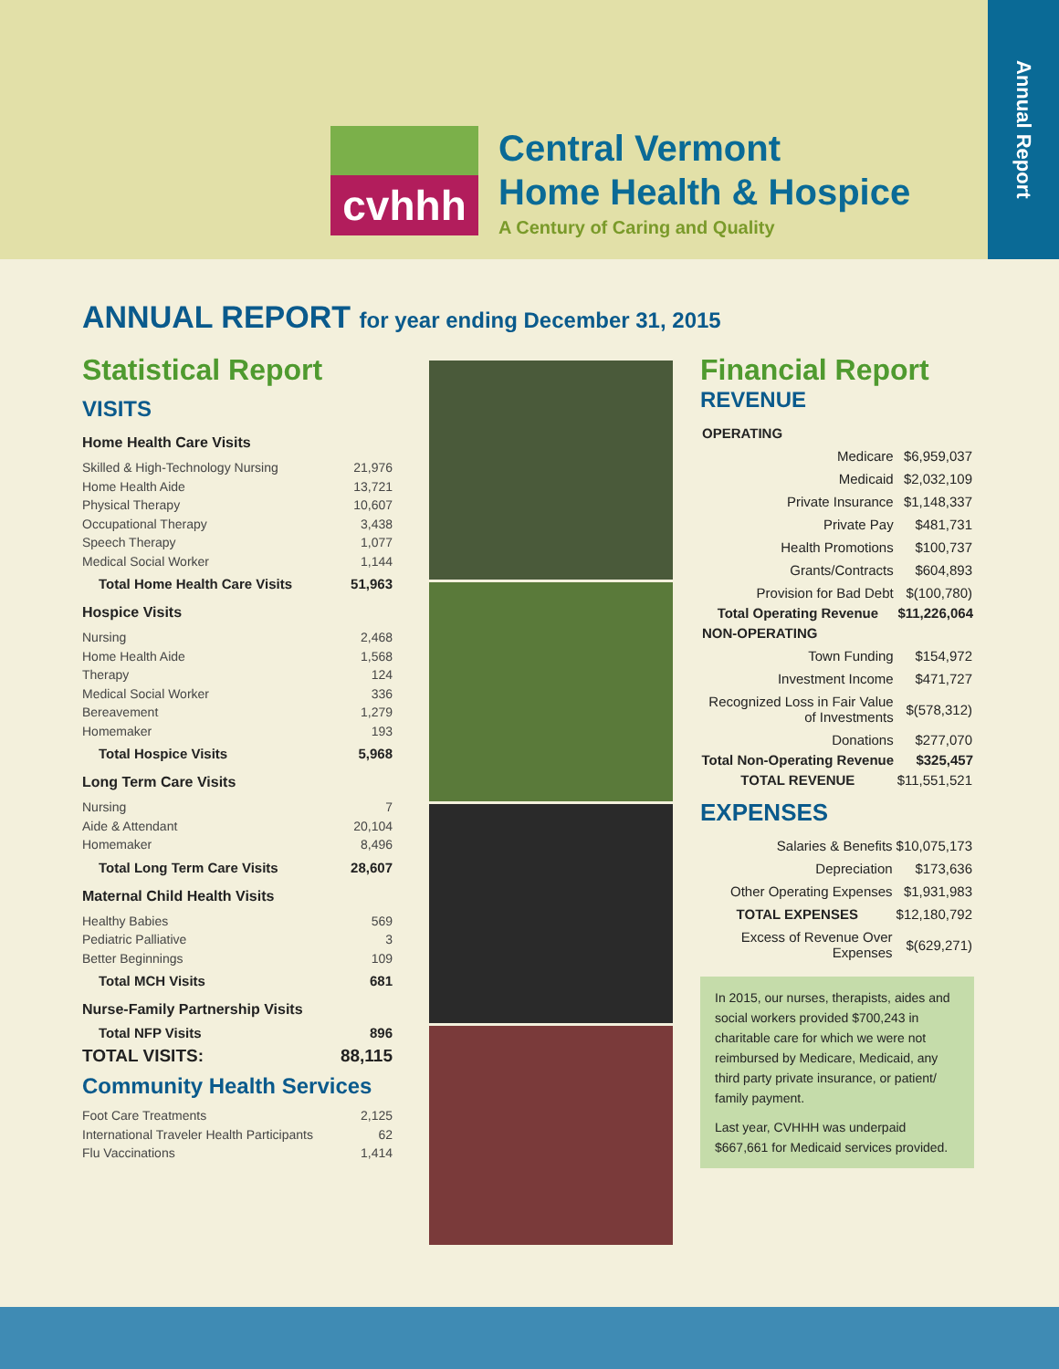cvhhh
Central Vermont
Home Health & Hospice
A Century of Caring and Quality
Annual Report
ANNUAL REPORT for year ending December 31, 2015
Statistical Report
VISITS
Home Health Care Visits
Skilled & High-Technology Nursing 21,976
Home Health Aide 13,721
Physical Therapy 10,607
Occupational Therapy 3,438
Speech Therapy 1,077
Medical Social Worker 1,144
Total Home Health Care Visits 51,963
Hospice Visits
Nursing 2,468
Home Health Aide 1,568
Therapy 124
Medical Social Worker 336
Bereavement 1,279
Homemaker 193
Total Hospice Visits 5,968
Long Term Care Visits
Nursing 7
Aide & Attendant 20,104
Homemaker 8,496
Total Long Term Care Visits 28,607
Maternal Child Health Visits
Healthy Babies 569
Pediatric Palliative 3
Better Beginnings 109
Total MCH Visits 681
Nurse-Family Partnership Visits
Total NFP Visits 896
TOTAL VISITS: 88,115
Community Health Services
Foot Care Treatments 2,125
International Traveler Health Participants 62
Flu Vaccinations 1,414
Financial Report
REVENUE
| OPERATING | |
| Medicare | $6,959,037 |
| Medicaid | $2,032,109 |
| Private Insurance | $1,148,337 |
| Private Pay | $481,731 |
| Health Promotions | $100,737 |
| Grants/Contracts | $604,893 |
| Provision for Bad Debt | $(100,780) |
| Total Operating Revenue | $11,226,064 |
| NON-OPERATING | |
| Town Funding | $154,972 |
| Investment Income | $471,727 |
| Recognized Loss in Fair Value of Investments | $(578,312) |
| Donations | $277,070 |
| Total Non-Operating Revenue | $325,457 |
| TOTAL REVENUE | $11,551,521 |
EXPENSES
| Salaries & Benefits | $10,075,173 |
| Depreciation | $173,636 |
| Other Operating Expenses | $1,931,983 |
| TOTAL EXPENSES | $12,180,792 |
| Excess of Revenue Over Expenses | $(629,271) |
In 2015, our nurses, therapists, aides and social workers provided $700,243 in charitable care for which we were not reimbursed by Medicare, Medicaid, any third party private insurance, or patient/ family payment.
Last year, CVHHH was underpaid $667,661 for Medicaid services provided.